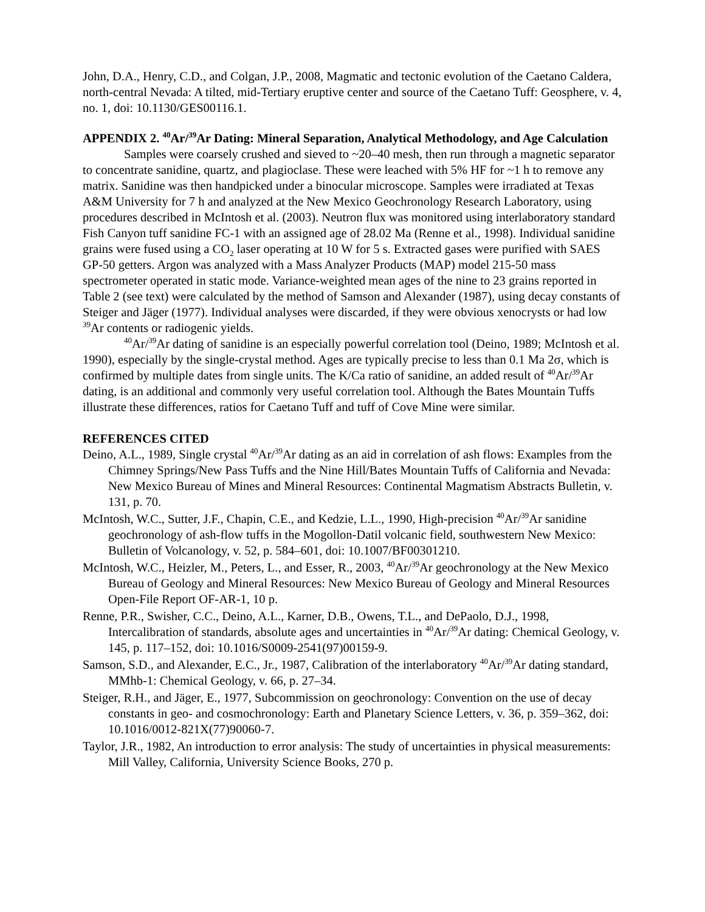John, D.A., Henry, C.D., and Colgan, J.P., 2008, Magmatic and tectonic evolution of the Caetano Caldera, north-central Nevada: A tilted, mid-Tertiary eruptive center and source of the Caetano Tuff: Geosphere, v. 4, no. 1, doi: 10.1130/GES00116.1.
APPENDIX 2. <sup>40</sup>Ar/<sup>39</sup>Ar Dating: Mineral Separation, Analytical Methodology, and Age Calculation
Samples were coarsely crushed and sieved to ~20–40 mesh, then run through a magnetic separator to concentrate sanidine, quartz, and plagioclase. These were leached with 5% HF for ~1 h to remove any matrix. Sanidine was then handpicked under a binocular microscope. Samples were irradiated at Texas A&M University for 7 h and analyzed at the New Mexico Geochronology Research Laboratory, using procedures described in McIntosh et al. (2003). Neutron flux was monitored using interlaboratory standard Fish Canyon tuff sanidine FC-1 with an assigned age of 28.02 Ma (Renne et al., 1998). Individual sanidine grains were fused using a CO<sub>2</sub> laser operating at 10 W for 5 s. Extracted gases were purified with SAES GP-50 getters. Argon was analyzed with a Mass Analyzer Products (MAP) model 215-50 mass spectrometer operated in static mode. Variance-weighted mean ages of the nine to 23 grains reported in Table 2 (see text) were calculated by the method of Samson and Alexander (1987), using decay constants of Steiger and Jäger (1977). Individual analyses were discarded, if they were obvious xenocrysts or had low <sup>39</sup>Ar contents or radiogenic yields.
<sup>40</sup>Ar/<sup>39</sup>Ar dating of sanidine is an especially powerful correlation tool (Deino, 1989; McIntosh et al. 1990), especially by the single-crystal method. Ages are typically precise to less than 0.1 Ma 2σ, which is confirmed by multiple dates from single units. The K/Ca ratio of sanidine, an added result of <sup>40</sup>Ar/<sup>39</sup>Ar dating, is an additional and commonly very useful correlation tool. Although the Bates Mountain Tuffs illustrate these differences, ratios for Caetano Tuff and tuff of Cove Mine were similar.
REFERENCES CITED
Deino, A.L., 1989, Single crystal <sup>40</sup>Ar/<sup>39</sup>Ar dating as an aid in correlation of ash flows: Examples from the Chimney Springs/New Pass Tuffs and the Nine Hill/Bates Mountain Tuffs of California and Nevada: New Mexico Bureau of Mines and Mineral Resources: Continental Magmatism Abstracts Bulletin, v. 131, p. 70.
McIntosh, W.C., Sutter, J.F., Chapin, C.E., and Kedzie, L.L., 1990, High-precision <sup>40</sup>Ar/<sup>39</sup>Ar sanidine geochronology of ash-flow tuffs in the Mogollon-Datil volcanic field, southwestern New Mexico: Bulletin of Volcanology, v. 52, p. 584–601, doi: 10.1007/BF00301210.
McIntosh, W.C., Heizler, M., Peters, L., and Esser, R., 2003, <sup>40</sup>Ar/<sup>39</sup>Ar geochronology at the New Mexico Bureau of Geology and Mineral Resources: New Mexico Bureau of Geology and Mineral Resources Open-File Report OF-AR-1, 10 p.
Renne, P.R., Swisher, C.C., Deino, A.L., Karner, D.B., Owens, T.L., and DePaolo, D.J., 1998, Intercalibration of standards, absolute ages and uncertainties in <sup>40</sup>Ar/<sup>39</sup>Ar dating: Chemical Geology, v. 145, p. 117–152, doi: 10.1016/S0009-2541(97)00159-9.
Samson, S.D., and Alexander, E.C., Jr., 1987, Calibration of the interlaboratory <sup>40</sup>Ar/<sup>39</sup>Ar dating standard, MMhb-1: Chemical Geology, v. 66, p. 27–34.
Steiger, R.H., and Jäger, E., 1977, Subcommission on geochronology: Convention on the use of decay constants in geo- and cosmochronology: Earth and Planetary Science Letters, v. 36, p. 359–362, doi: 10.1016/0012-821X(77)90060-7.
Taylor, J.R., 1982, An introduction to error analysis: The study of uncertainties in physical measurements: Mill Valley, California, University Science Books, 270 p.